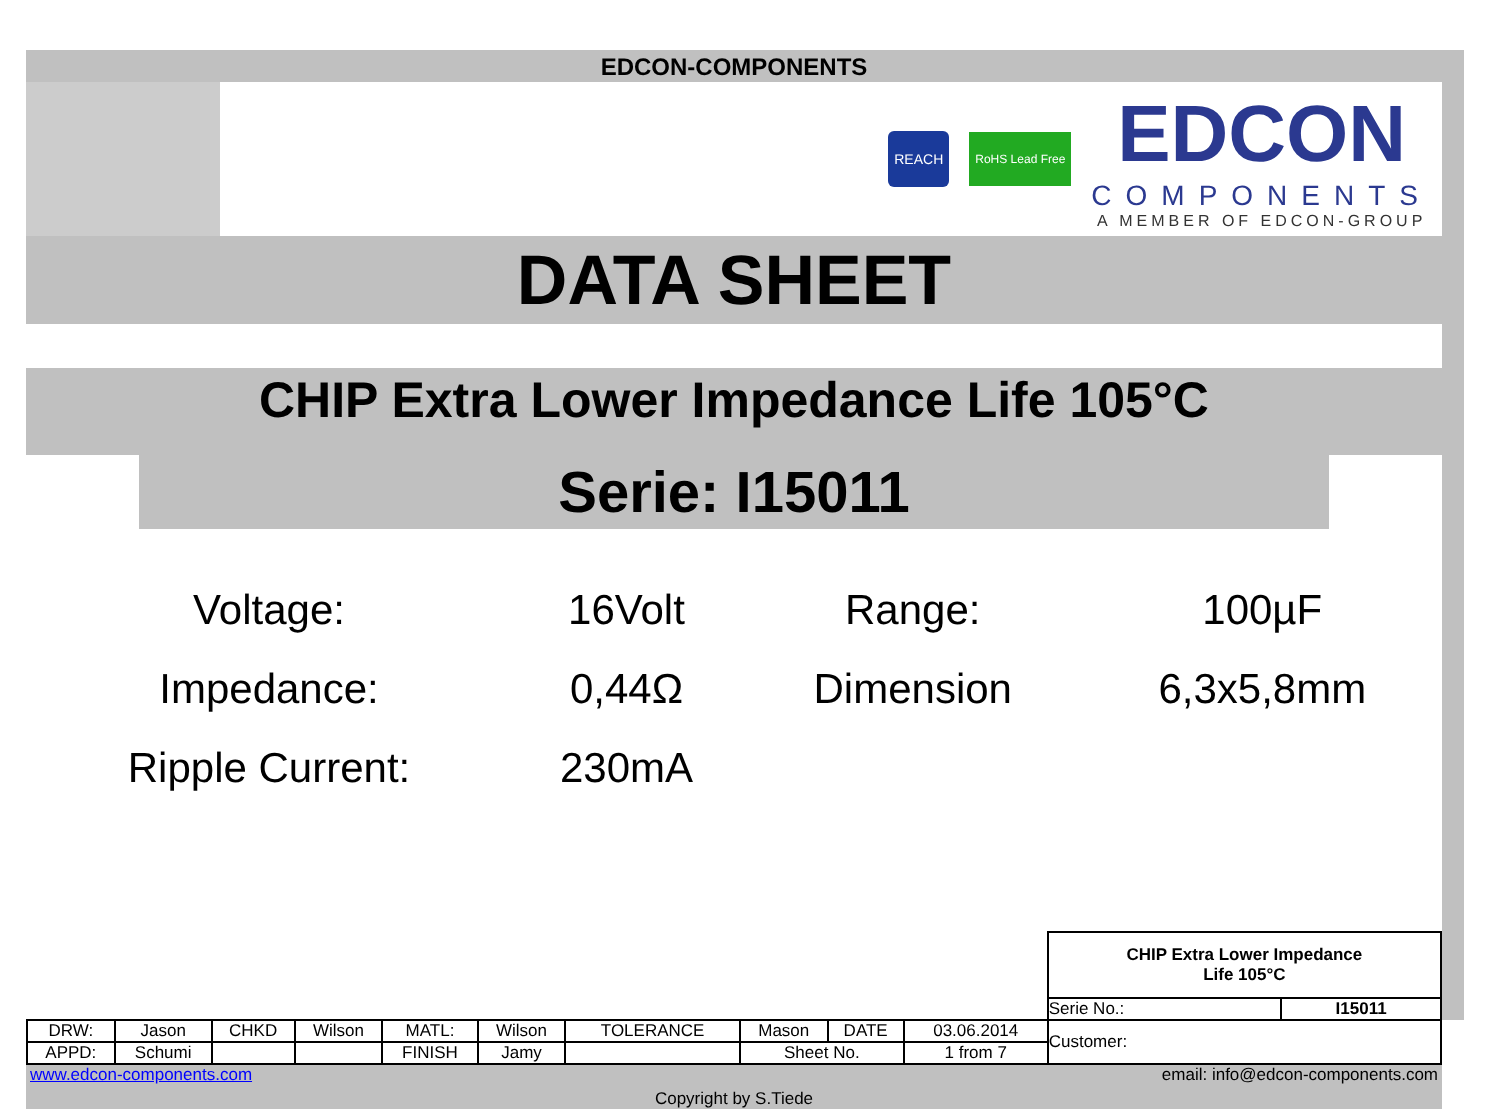EDCON-COMPONENTS
REACH
RoHS Lead Free
EDCON
COMPONENTS
A MEMBER OF EDCON-GROUP
DATA SHEET
CHIP Extra Lower Impedance Life 105°C
Serie: I15011
| Voltage: | 16Volt | Range: | 100µF |
| Impedance: | 0,44Ω | Dimension | 6,3x5,8mm |
| Ripple Current: | 230mA | | |
| | | | | | | | | | | CHIP Extra Lower Impedance Life 105°C | |
| | | | | | | | | | | Serie No.: | I15011 |
| DRW: | Jason | CHKD | Wilson | MATL: | Wilson | TOLERANCE | Mason | DATE | 03.06.2014 | Customer: | |
| APPD: | Schumi | | | FINISH | Jamy | | Sheet No. | | 1 from 7 | | |
www.edcon-components.com email: info@edcon-components.com
Copyright by S.Tiede